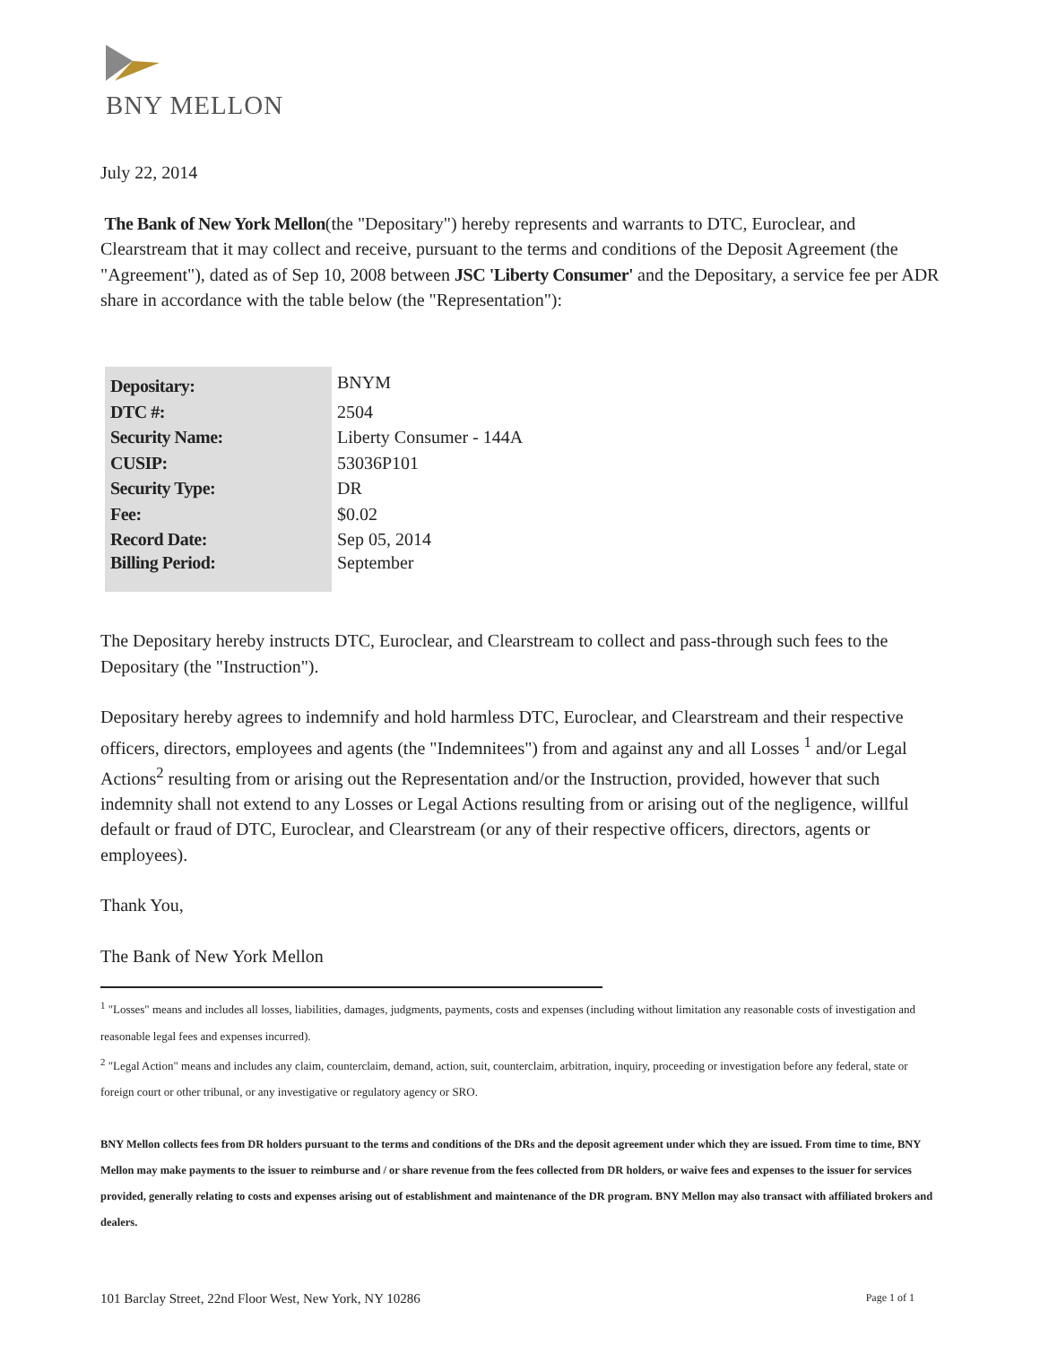BNY MELLON
July 22, 2014
The Bank of New York Mellon(the "Depositary") hereby represents and warrants to DTC, Euroclear, and Clearstream that it may collect and receive, pursuant to the terms and conditions of the Deposit Agreement (the "Agreement"), dated as of Sep 10, 2008 between JSC 'Liberty Consumer' and the Depositary, a service fee per ADR share in accordance with the table below (the "Representation"):
| Depositary: | BNYM |
| DTC #: | 2504 |
| Security Name: | Liberty Consumer - 144A |
| CUSIP: | 53036P101 |
| Security Type: | DR |
| Fee: | $0.02 |
| Record Date: | Sep 05, 2014 |
| Billing Period: | September |
The Depositary hereby instructs DTC, Euroclear, and Clearstream to collect and pass-through such fees to the Depositary (the "Instruction").
Depositary hereby agrees to indemnify and hold harmless DTC, Euroclear, and Clearstream and their respective officers, directors, employees and agents (the "Indemnitees") from and against any and all Losses <sup>1</sup> and/or Legal Actions<sup>2</sup> resulting from or arising out the Representation and/or the Instruction, provided, however that such indemnity shall not extend to any Losses or Legal Actions resulting from or arising out of the negligence, willful default or fraud of DTC, Euroclear, and Clearstream (or any of their respective officers, directors, agents or employees).
Thank You,
The Bank of New York Mellon
<sup>1</sup> "Losses" means and includes all losses, liabilities, damages, judgments, payments, costs and expenses (including without limitation any reasonable costs of investigation and reasonable legal fees and expenses incurred).
<sup>2</sup> "Legal Action" means and includes any claim, counterclaim, demand, action, suit, counterclaim, arbitration, inquiry, proceeding or investigation before any federal, state or foreign court or other tribunal, or any investigative or regulatory agency or SRO.
BNY Mellon collects fees from DR holders pursuant to the terms and conditions of the DRs and the deposit agreement under which they are issued. From time to time, BNY Mellon may make payments to the issuer to reimburse and / or share revenue from the fees collected from DR holders, or waive fees and expenses to the issuer for services provided, generally relating to costs and expenses arising out of establishment and maintenance of the DR program. BNY Mellon may also transact with affiliated brokers and dealers.
101 Barclay Street, 22nd Floor West, New York, NY 10286 Page 1 of 1